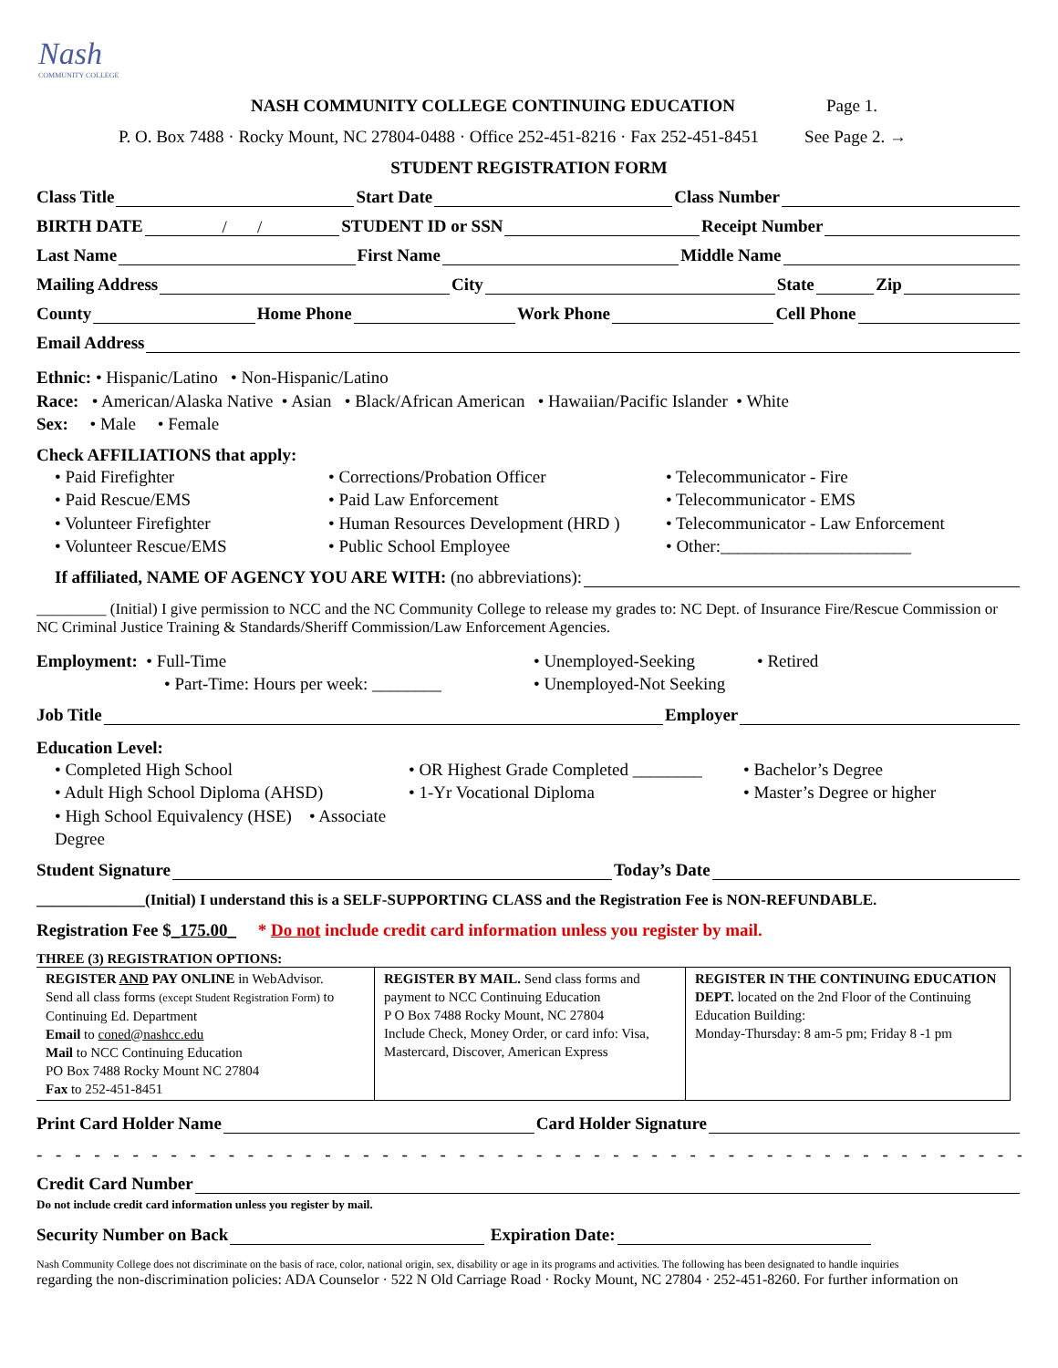Nash
COMMUNITY COLLEGE
NASH COMMUNITY COLLEGE CONTINUING EDUCATION Page 1.
P. O. Box 7488 · Rocky Mount, NC 27804-0488 · Office 252-451-8216 · Fax 252-451-8451 See Page 2. →
STUDENT REGISTRATION FORM
Class Title Start Date Class Number
BIRTH DATE / / STUDENT ID or SSN Receipt Number
Last Name First Name Middle Name
Mailing Address City State Zip
County Home Phone Work Phone Cell Phone
Email Address
Ethnic: • Hispanic/Latino • Non-Hispanic/Latino
Race: • American/Alaska Native • Asian • Black/African American • Hawaiian/Pacific Islander • White
Sex: • Male • Female
Check AFFILIATIONS that apply:
• Paid Firefighter • Corrections/Probation Officer • Telecommunicator - Fire • Paid Rescue/EMS • Paid Law Enforcement • Telecommunicator - EMS • Volunteer Firefighter • Human Resources Development (HRD ) • Telecommunicator - Law Enforcement • Volunteer Rescue/EMS • Public School Employee • Other:______________________
If affiliated, NAME OF AGENCY YOU ARE WITH: (no abbreviations):
_________ (Initial) I give permission to NCC and the NC Community College to release my grades to: NC Dept. of Insurance Fire/Rescue Commission or NC Criminal Justice Training & Standards/Sheriff Commission/Law Enforcement Agencies.
Employment: • Full-Time • Unemployed-Seeking • Retired • Part-Time: Hours per week: ________ • Unemployed-Not Seeking
Job Title Employer
Education Level:
• Completed High School • OR Highest Grade Completed ________ • Bachelor’s Degree • Adult High School Diploma (AHSD) • 1-Yr Vocational Diploma • Master’s Degree or higher • High School Equivalency (HSE) • Associate Degree
Student Signature Today’s Date
______________(Initial) I understand this is a SELF-SUPPORTING CLASS and the Registration Fee is NON-REFUNDABLE.
Registration Fee $_175.00_ * Do not include credit card information unless you register by mail.
THREE (3) REGISTRATION OPTIONS:
| REGISTER AND PAY ONLINE in WebAdvisor. Send all class forms (except Student Registration Form) to Continuing Ed. Department Email to coned@nashcc.edu Mail to NCC Continuing Education PO Box 7488 Rocky Mount NC 27804 Fax to 252-451-8451 | REGISTER BY MAIL. Send class forms and payment to NCC Continuing Education P O Box 7488 Rocky Mount, NC 27804 Include Check, Money Order, or card info: Visa, Mastercard, Discover, American Express | REGISTER IN THE CONTINUING EDUCATION DEPT. located on the 2nd Floor of the Continuing Education Building: Monday-Thursday: 8 am-5 pm; Friday 8 -1 pm |
Print Card Holder Name Card Holder Signature
- - - - - - - - - - - - - - - - - - - - - - - - - - - - - - - - - - - - - - - - - - - - - - - - - - - - - - - - - - - - -
Credit Card Number
Do not include credit card information unless you register by mail.
Security Number on Back Expiration Date:
Nash Community College does not discriminate on the basis of race, color, national origin, sex, disability or age in its programs and activities. The following has been designated to handle inquiries
regarding the non-discrimination policies: ADA Counselor · 522 N Old Carriage Road · Rocky Mount, NC 27804 · 252-451-8260. For further information on